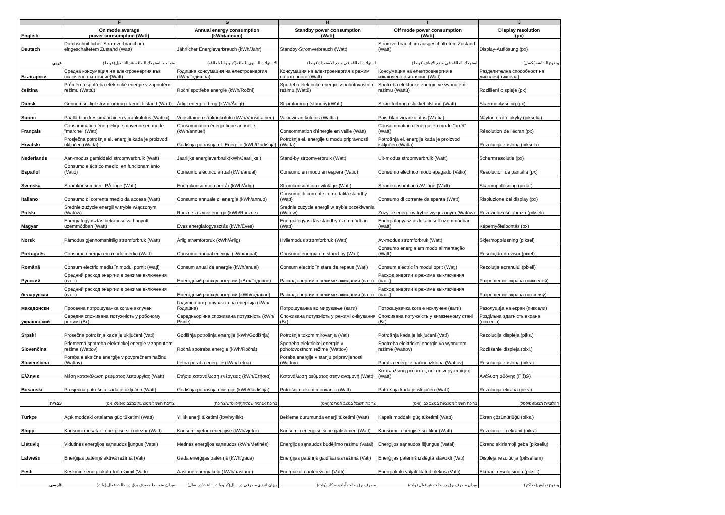| | F | G | H | I | J |
| --- | --- | --- | --- | --- | --- |
| English | On mode average power consumption (Watt) | Annual energy consumption (kWh/annum) | Standby power consumption (Watt) | Off mode power consumption (Watt) | Display resolution (px) |
| Deutsch | Durchschnittlicher Stromverbrauch im eingeschaltetem Zustand (Watt) | Jährlicher Energieverbrauch (kWh/Jahr) | Standby-Stromverbrauch (Watt) | Stromverbrauch im ausgeschaltetem Zustand (Watt) | Display-Auflösung (px) |
| عربي | متوسط استهلاك الطاقة عند التشغيل(فولط) | الاستهلاك السنوي للطاقة(كيلو واط/الطاقة) | استهلاك الطاقة في وضع الاستعداد(فولط) | استهلاك الطاقة في وضع الإيقاف(فولط) | وضوح الشاشة(بكسل) |
| Български | Средна консумация на електроенергия във включено състояние(Watt) | Годишна консумация на електроенергия (kWh/Годишна) | Консумация на електроенергия в режим на готовност (Watt) | Консумация на електроенергия в изключено състояние (Watt) | Разделителна способност на дисплея(пиксела) |
| čeština | Průměrná spotřeba elektrické energie v zapnutém režimu (Wattů) | Roční spotřeba energie (kWh/Roční) | Spotřeba elektrické energie v pohotovostním režimu (Wattů) | Spotřeba elektrické energie ve vypnutém režimu (Wattů) | Rozlišení displeje (px) |
| Dansk | Gennemsnitligt strømforbrug i tændt tilstand (Watt) | Årligt energiforbrug (kWh/Årligt) | Strømforbrug (standby)(Watt) | Strømforbrug i slukket tilstand (Watt) | Skærmopløsning (px) |
| Suomi | Päällä-tilan keskimääräinen virrankulutus (Wattia) | Vuosittainen sähkönkulutu (kWh/Vuosittainen) | Vakiovirran kulutus (Wattia) | Pois-tilan virrankulutus (Wattia) | Näytön erottelukyky (pikselia) |
| Français | Consommation énergétique moyenne en mode "marche" (Watt) | Consommation énergétique annuelle (kWh/annuel) | Consommation d'énergie en veille (Watt) | Consommation d'énergie en mode "arrêt" (Watt) | Résolution de l'écran (px) |
| Hrvatski | Prosječna potrošnja el. energije kada je proizvod uključen (Watta) | Godišnja potrošnja el. Energije (kWh/Godišnja) | Potrošnja el. energije u modu pripravnosti (Watta) | Potrošnja el. energije kada je proizvod isključen (Watta) | Rezolucija zaslona (piksela) |
| Nederlands | Aan-modus gemiddeld stroomverbruik (Watt) | Jaarlijks energieverbruik(kWh/Jaarlijks ) | Stand-by stroomverbruik (Watt) | Uit-modus stroomverbruik (Watt) | Schermresolutie (px) |
| Español | Consumo eléctrico medio, en funcionamiento (Vatio) | Consumo eléctrico anual (kWh/anual) | Consumo en modo en espera (Vatio) | Consumo eléctrico modo apagado (Vatio) | Resolución de pantalla (px) |
| Svenska | Strömkonsumtion i PÅ-läge (Watt) | Energikonsumtion per år (kWh/Årlig) | Strömkonsumtion i viloläge (Watt) | Strömkonsumtion i AV-läge (Watt) | Skärmupplösning (pixlar) |
| Italiano | Consumo di corrente medio da accesa (Watt) | Consumo annuale di energia (kWh/annuo) | Consumo di corrente in modalità standby (Watt) | Consumo di corrente da spenta (Watt) | Risoluzione del display (px) |
| Polski | Średnie zużycie energii w trybie włączonym (Watów) | Roczne zużycie energii (kWh/Roczne) | Średnie zużycie energii w trybie oczekiwania (Watów) | Zużycie energii w trybie wyłączonym (Watów) | Rozdzielczość obrazu (pikseli) |
| Magyar | Energiafogyasztás bekapcsolva hagyott üzemmódban (Watt) | Éves energiafogyasztás (kWh/Éves) | Energiafogyasztás standby üzemmódban (Watt) | Energiafogyasztás kikapcsolt üzemmódban (Watt) | Képernyőfelbontás (px) |
| Norsk | Påmodus gjennomsnittlig strømforbruk (Watt) | Årlig strømforbruk (kWh/Årlig) | Hvilemodus strømforbruk (Watt) | Av-modus strømforbruk (Watt) | Skjermoppløsning (piksel) |
| Português | Consumo energia em modo médio (Watt) | Consumo annual energia (kWh/anual) | Consumo energia em stand-by (Watt) | Consumo energia em modo alimentação (Watt) | Resolução do visor (pixel) |
| Română | Consum electric mediu în modul pornit (Waţi) | Consum anual de energie (kWh/anual) | Consum electric în stare de repaus (Waţi) | Consum electric în modul oprit (Waţi) | Rezoluţia ecranului (pixeli) |
| Русский | Средний расход энергии в режиме включения (ватт) | Ежегодный расход энергии (кВтч/Годовое) | Расход энергии в режиме ожидания (ватт) | Расход энергии в режиме выключения (ватт) | Разрешение экрана (пикселей) |
| беларуская | Средний расход энергии в режиме включения (ватт) | Ежегодный расход энергии (kWh/гадавое) | Расход энергии в режиме ожидания (ватт) | Расход энергии в режиме выключения (ватт) | Разрешение экрана (пікселяў) |
| македонски | Просечна потрошувачка кога е вклучен | Годишна потрошувачка на енергија (kWh/Годишна) | Потрошувачка во мирување (вати) | Потрошувачка кога е исклучен (вати) | Резолуција на екран (пиксели) |
| український | Середня споживана потужність у робочому режимі (Вт) | Середньорічна споживана потужність (kWh/Річне) | Споживана потужність у режимі очікування (Вт) | Споживана потужність у вимкненому стані (Вт) | Роздільна здатність екрана (пікселів) |
| Srpski | Prosečna potrošnja kada je uključeni (Vati) | Godišnja potrošnja energije (kWh/Godišnja) | Potrošnja tokom mirovanja (Vati) | Potrošnja kada je isključeni (Vati) | Rezolucija displeja (piks.) |
| Slovenčina | Priemerná spotreba elektrickej energie v zapnutom režime (Wattov) | Ročná spotreba energie (kWh/Ročná) | Spotreba elektrickej energie v pohotovostnom režime (Wattov) | Spotreba elektrickej energie vo vypnutom režime (Wattov) | Rozlíšenie displeja (pixl.) |
| Slovenščina | Poraba električne energije v povprečnem načinu (Wattov) | Letna poraba energije (kWh/Letna) | Poraba energije v stanju pripravljenosti (Wattov) | Poraba energije načinu izklopa (Wattov) | Resolucija zaslona (piks.) |
| Ελληνικ | Μέση κατανάλωση ρεύματος λειτουργίας (Watt) | Ετήσια κατανάλωση ενέργειας (kWh/Ετήσια) | Κατανάλωση ρεύματος στην αναμονή (Watt) | Κατανάλωση ρεύματος σε απενεργοποίηση (Watt) | Ανάλυση οθόνης (Πίξελ) |
| Bosanski | Prosječna potrošnja kada je uključen (Watt) | Godišnja potrošnja energije (kWh/Godišnja) | Potrošnja tokom mirovanja (Watt) | Potrošnja kada je isključen (Watt) | Rezolucija ekrana (piks.) |
| עברית | צריכת חשמל ממוצעת במצב מופעל(ואט) | צריכת אנרגיה שנתית(קילווט"ש/צריכת) | צריכת חשמל במצב המתנה(ואט) | צריכת חשמל ממוצעת במצב כבוי(ואט) | רזולוציית תצוגה(פיקסל) |
| Türkçe | Açık moddaki ortalama güç tüketimi (Watt) | Yıllık enerji tüketimi (kWh/yıllık) | Bekleme durumunda enerji tüketimi (Watt) | Kapalı moddaki güç tüketimi (Watt) | Ekran çözünürlüğü (piks.) |
| Shqip | Konsumi mesatar i energjisë si i ndezur (Watt) | Konsumi vjetor i energjisë (kWh/vjetor) | Konsumi i energjisë si në gatishmëri (Watt) | Konsumi i energjisë si i fikur (Watt) | Rezolucioni i ekranit (piks.) |
| Lietuvių | Vidutinės energijos sąnaudos įjungus (Vatai) | Metinės energijos sąnaudos (kWh/Metinės) | Energijos sąnaudos budėjimo režimu (Vatai) | Energijos sąnaudos išjungus (Vatai) | Ekrano skiriamoji geba (pikselių) |
| Latviešu | Enerģijas patēriņš aktīvā režīmā (Vati) | Gada enerģijas patēriņš (kWh/gada) | Enerģijas patēriņš gaidīšanas režīmā (Vati) | Enerģijas patēriņš izslēgtā stāvoklī (Vati) | Displeja rezolūcija (pikseïiem) |
| Eesti | Keskmine energiakulu töörežiimil (Vatti) | Aastane energiakulu (kWh/aastane) | Energiakulu ooterežiimil (Vatti) | Energiakulu väljalülitatud olekus (Vatti) | Ekraani resolutsioon (pikslit) |
| فارسی | میزان متوسط مصرف برق در حالت فعال (وات) | میزان انرژی مصرفی در سال(کیلووات ساعت/در سال) | مصرف برق حالت آماده به کار (وات) | میزان مصرف برق در حالت غیرفعال (وات) | وضوح نمایش(حداکثر) |